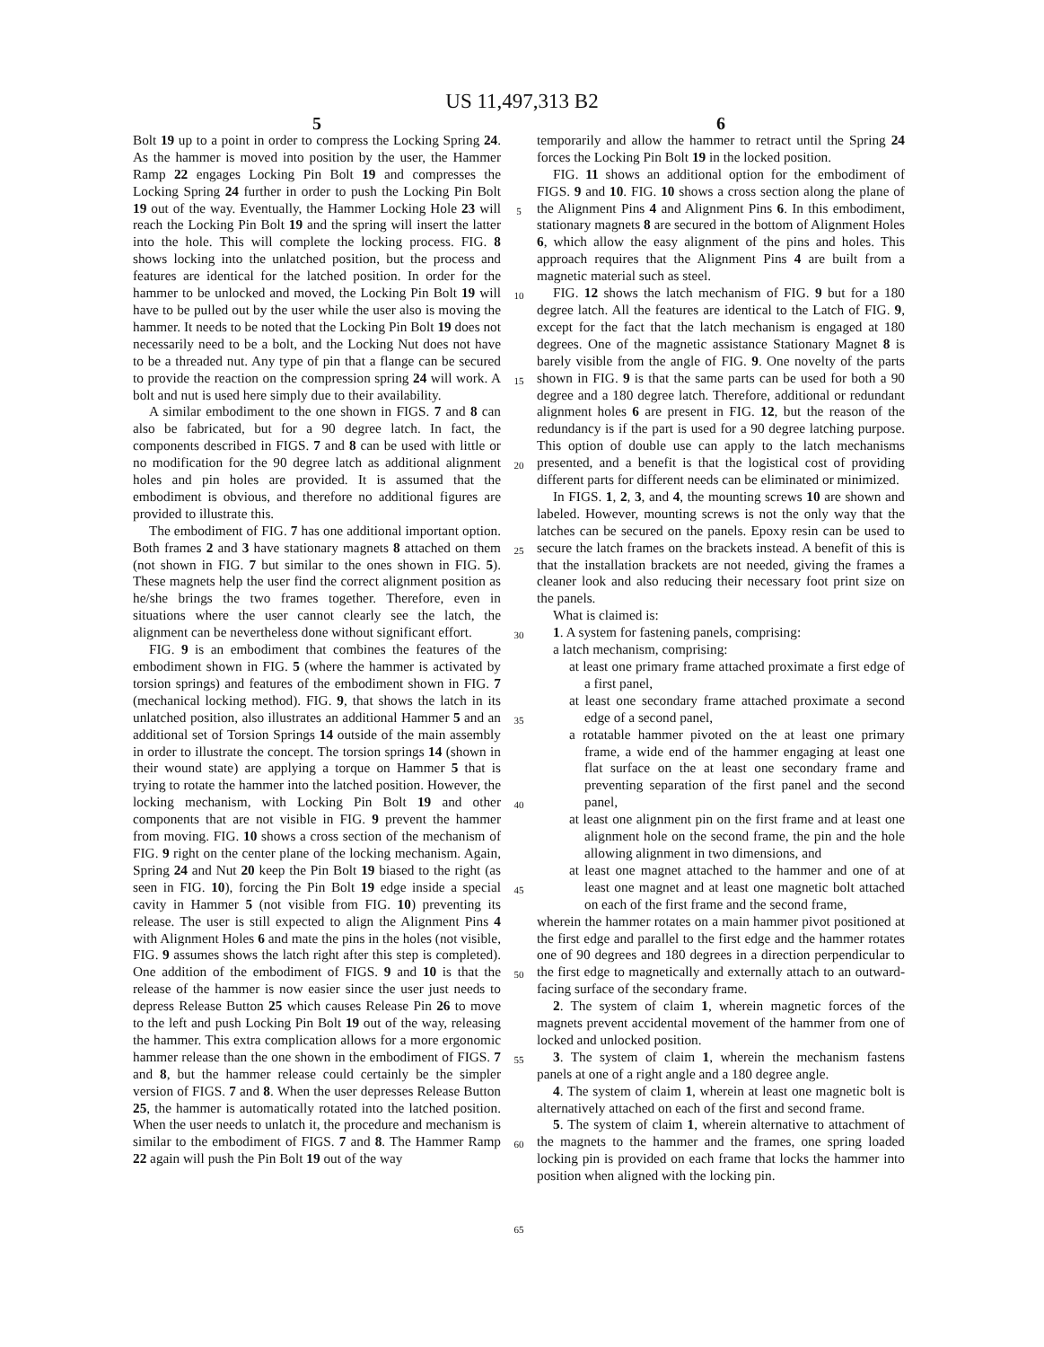US 11,497,313 B2
5
Bolt 19 up to a point in order to compress the Locking Spring 24. As the hammer is moved into position by the user, the Hammer Ramp 22 engages Locking Pin Bolt 19 and compresses the Locking Spring 24 further in order to push the Locking Pin Bolt 19 out of the way. Eventually, the Hammer Locking Hole 23 will reach the Locking Pin Bolt 19 and the spring will insert the latter into the hole. This will complete the locking process. FIG. 8 shows locking into the unlatched position, but the process and features are identical for the latched position. In order for the hammer to be unlocked and moved, the Locking Pin Bolt 19 will have to be pulled out by the user while the user also is moving the hammer. It needs to be noted that the Locking Pin Bolt 19 does not necessarily need to be a bolt, and the Locking Nut does not have to be a threaded nut. Any type of pin that a flange can be secured to provide the reaction on the compression spring 24 will work. A bolt and nut is used here simply due to their availability.
A similar embodiment to the one shown in FIGS. 7 and 8 can also be fabricated, but for a 90 degree latch. In fact, the components described in FIGS. 7 and 8 can be used with little or no modification for the 90 degree latch as additional alignment holes and pin holes are provided. It is assumed that the embodiment is obvious, and therefore no additional figures are provided to illustrate this.
The embodiment of FIG. 7 has one additional important option. Both frames 2 and 3 have stationary magnets 8 attached on them (not shown in FIG. 7 but similar to the ones shown in FIG. 5). These magnets help the user find the correct alignment position as he/she brings the two frames together. Therefore, even in situations where the user cannot clearly see the latch, the alignment can be nevertheless done without significant effort.
FIG. 9 is an embodiment that combines the features of the embodiment shown in FIG. 5 (where the hammer is activated by torsion springs) and features of the embodiment shown in FIG. 7 (mechanical locking method). FIG. 9, that shows the latch in its unlatched position, also illustrates an additional Hammer 5 and an additional set of Torsion Springs 14 outside of the main assembly in order to illustrate the concept. The torsion springs 14 (shown in their wound state) are applying a torque on Hammer 5 that is trying to rotate the hammer into the latched position. However, the locking mechanism, with Locking Pin Bolt 19 and other components that are not visible in FIG. 9 prevent the hammer from moving. FIG. 10 shows a cross section of the mechanism of FIG. 9 right on the center plane of the locking mechanism. Again, Spring 24 and Nut 20 keep the Pin Bolt 19 biased to the right (as seen in FIG. 10), forcing the Pin Bolt 19 edge inside a special cavity in Hammer 5 (not visible from FIG. 10) preventing its release. The user is still expected to align the Alignment Pins 4 with Alignment Holes 6 and mate the pins in the holes (not visible, FIG. 9 assumes shows the latch right after this step is completed). One addition of the embodiment of FIGS. 9 and 10 is that the release of the hammer is now easier since the user just needs to depress Release Button 25 which causes Release Pin 26 to move to the left and push Locking Pin Bolt 19 out of the way, releasing the hammer. This extra complication allows for a more ergonomic hammer release than the one shown in the embodiment of FIGS. 7 and 8, but the hammer release could certainly be the simpler version of FIGS. 7 and 8. When the user depresses Release Button 25, the hammer is automatically rotated into the latched position. When the user needs to unlatch it, the procedure and mechanism is similar to the embodiment of FIGS. 7 and 8. The Hammer Ramp 22 again will push the Pin Bolt 19 out of the way
5
10
15
20
25
30
35
40
45
50
55
60
65
6
temporarily and allow the hammer to retract until the Spring 24 forces the Locking Pin Bolt 19 in the locked position.
FIG. 11 shows an additional option for the embodiment of FIGS. 9 and 10. FIG. 10 shows a cross section along the plane of the Alignment Pins 4 and Alignment Pins 6. In this embodiment, stationary magnets 8 are secured in the bottom of Alignment Holes 6, which allow the easy alignment of the pins and holes. This approach requires that the Alignment Pins 4 are built from a magnetic material such as steel.
FIG. 12 shows the latch mechanism of FIG. 9 but for a 180 degree latch. All the features are identical to the Latch of FIG. 9, except for the fact that the latch mechanism is engaged at 180 degrees. One of the magnetic assistance Stationary Magnet 8 is barely visible from the angle of FIG. 9. One novelty of the parts shown in FIG. 9 is that the same parts can be used for both a 90 degree and a 180 degree latch. Therefore, additional or redundant alignment holes 6 are present in FIG. 12, but the reason of the redundancy is if the part is used for a 90 degree latching purpose. This option of double use can apply to the latch mechanisms presented, and a benefit is that the logistical cost of providing different parts for different needs can be eliminated or minimized.
In FIGS. 1, 2, 3, and 4, the mounting screws 10 are shown and labeled. However, mounting screws is not the only way that the latches can be secured on the panels. Epoxy resin can be used to secure the latch frames on the brackets instead. A benefit of this is that the installation brackets are not needed, giving the frames a cleaner look and also reducing their necessary foot print size on the panels.
What is claimed is:
1. A system for fastening panels, comprising:
a latch mechanism, comprising:
at least one primary frame attached proximate a first edge of a first panel,
at least one secondary frame attached proximate a second edge of a second panel,
a rotatable hammer pivoted on the at least one primary frame, a wide end of the hammer engaging at least one flat surface on the at least one secondary frame and preventing separation of the first panel and the second panel,
at least one alignment pin on the first frame and at least one alignment hole on the second frame, the pin and the hole allowing alignment in two dimensions, and
at least one magnet attached to the hammer and one of at least one magnet and at least one magnetic bolt attached on each of the first frame and the second frame,
wherein the hammer rotates on a main hammer pivot positioned at the first edge and parallel to the first edge and the hammer rotates one of 90 degrees and 180 degrees in a direction perpendicular to the first edge to magnetically and externally attach to an outward-facing surface of the secondary frame.
2. The system of claim 1, wherein magnetic forces of the magnets prevent accidental movement of the hammer from one of locked and unlocked position.
3. The system of claim 1, wherein the mechanism fastens panels at one of a right angle and a 180 degree angle.
4. The system of claim 1, wherein at least one magnetic bolt is alternatively attached on each of the first and second frame.
5. The system of claim 1, wherein alternative to attachment of the magnets to the hammer and the frames, one spring loaded locking pin is provided on each frame that locks the hammer into position when aligned with the locking pin.